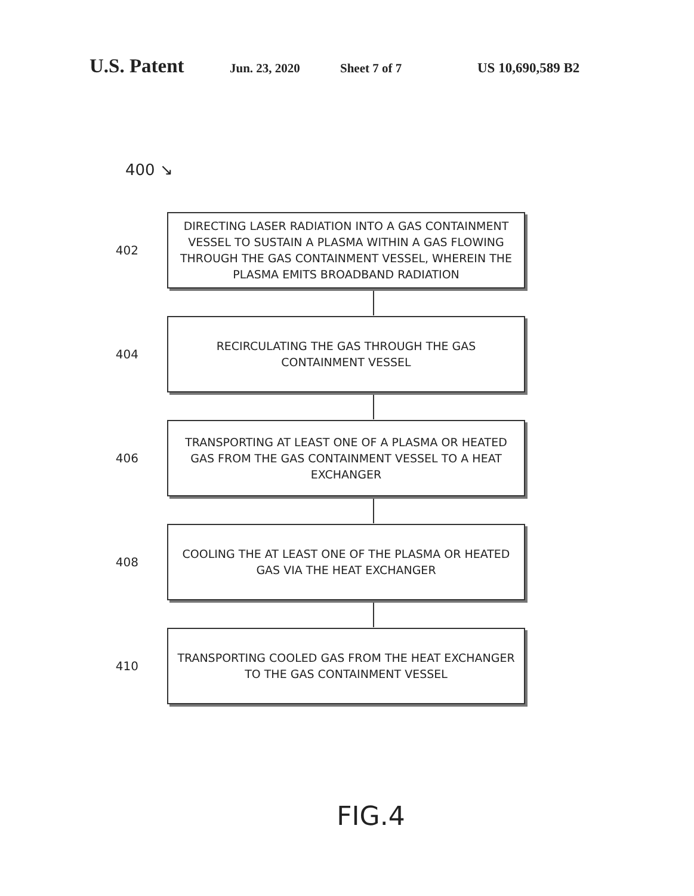U.S. Patent
Jun. 23, 2020 Sheet 7 of 7 US 10,690,589 B2
400 ↘
402
DIRECTING LASER RADIATION INTO A GAS CONTAINMENT VESSEL TO SUSTAIN A PLASMA WITHIN A GAS FLOWING THROUGH THE GAS CONTAINMENT VESSEL, WHEREIN THE PLASMA EMITS BROADBAND RADIATION
404
RECIRCULATING THE GAS THROUGH THE GAS CONTAINMENT VESSEL
406
TRANSPORTING AT LEAST ONE OF A PLASMA OR HEATED GAS FROM THE GAS CONTAINMENT VESSEL TO A HEAT EXCHANGER
408
COOLING THE AT LEAST ONE OF THE PLASMA OR HEATED GAS VIA THE HEAT EXCHANGER
410
TRANSPORTING COOLED GAS FROM THE HEAT EXCHANGER TO THE GAS CONTAINMENT VESSEL
FIG.4